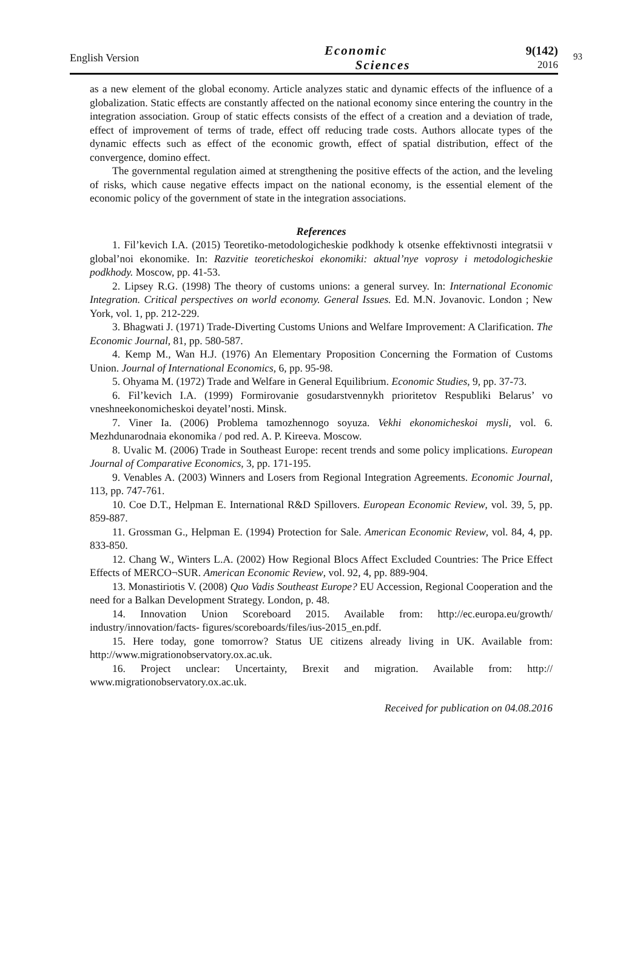English Version
Economic
Sciences
9(142)
2016
93
as a new element of the global economy. Article analyzes static and dynamic effects of the influence of a globalization. Static effects are constantly affected on the national economy since entering the country in the integration association. Group of static effects consists of the effect of a creation and a deviation of trade, effect of improvement of terms of trade, effect off reducing trade costs. Authors allocate types of the dynamic effects such as effect of the economic growth, effect of spatial distribution, effect of the convergence, domino effect.
The governmental regulation aimed at strengthening the positive effects of the action, and the leveling of risks, which cause negative effects impact on the national economy, is the essential element of the economic policy of the government of state in the integration associations.
References
1. Fil’kevich I.A. (2015) Teoretiko-metodologicheskie podkhody k otsenke effektivnosti integratsii v global’noi ekonomike. In: Razvitie teoreticheskoi ekonomiki: aktual’nye voprosy i metodologicheskie podkhody. Moscow, pp. 41-53.
2. Lipsey R.G. (1998) The theory of customs unions: a general survey. In: International Economic Integration. Critical perspectives on world economy. General Issues. Ed. M.N. Jovanovic. London ; New York, vol. 1, pp. 212-229.
3. Bhagwati J. (1971) Trade-Diverting Customs Unions and Welfare Improvement: A Clarification. The Economic Journal, 81, pp. 580-587.
4. Kemp M., Wan H.J. (1976) An Elementary Proposition Concerning the Formation of Customs Union. Journal of International Economics, 6, pp. 95-98.
5. Ohyama M. (1972) Trade and Welfare in General Equilibrium. Economic Studies, 9, pp. 37-73.
6. Fil’kevich I.A. (1999) Formirovanie gosudarstvennykh prioritetov Respubliki Belarus’ vo vneshneekonomicheskoi deyatel’nosti. Minsk.
7. Viner Ia. (2006) Problema tamozhennogo soyuza. Vekhi ekonomicheskoi mysli, vol. 6. Mezhdunarodnaia ekonomika / pod red. A. P. Kireeva. Moscow.
8. Uvalic M. (2006) Trade in Southeast Europe: recent trends and some policy implications. European Journal of Comparative Economics, 3, pp. 171-195.
9. Venables A. (2003) Winners and Losers from Regional Integration Agreements. Economic Journal, 113, pp. 747-761.
10. Coe D.T., Helpman E. International R&D Spillovers. European Economic Review, vol. 39, 5, pp. 859-887.
11. Grossman G., Helpman E. (1994) Protection for Sale. American Economic Review, vol. 84, 4, pp. 833-850.
12. Chang W., Winters L.A. (2002) How Regional Blocs Affect Excluded Countries: The Price Effect Effects of MERCO¬SUR. American Economic Review, vol. 92, 4, pp. 889-904.
13. Monastiriotis V. (2008) Quo Vadis Southeast Europe? EU Accession, Regional Cooperation and the need for a Balkan Development Strategy. London, p. 48.
14. Innovation Union Scoreboard 2015. Available from: http://ec.europa.eu/growth/ industry/innovation/facts- figures/scoreboards/files/ius-2015_en.pdf.
15. Here today, gone tomorrow? Status UE citizens already living in UK. Available from: http://www.migrationobservatory.ox.ac.uk.
16. Project unclear: Uncertainty, Brexit and migration. Available from: http:// www.migrationobservatory.ox.ac.uk.
Received for publication on 04.08.2016